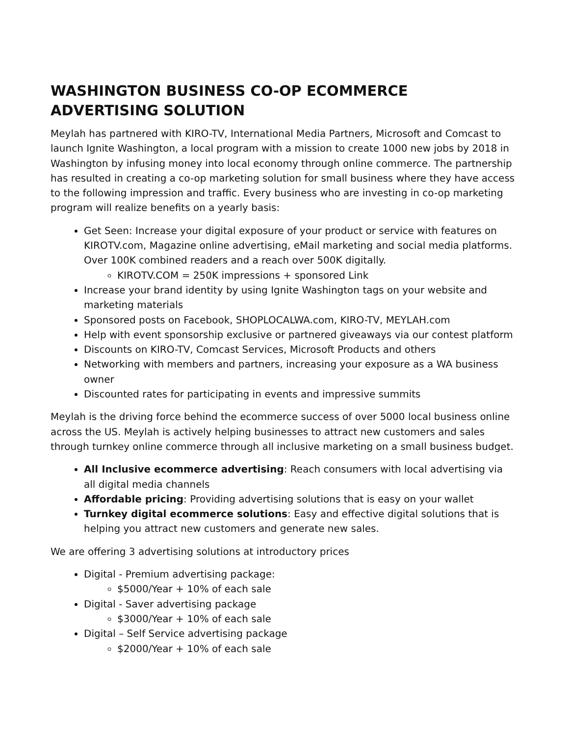WASHINGTON BUSINESS CO-OP ECOMMERCE ADVERTISING SOLUTION
Meylah has partnered with KIRO-TV, International Media Partners, Microsoft and Comcast to launch Ignite Washington, a local program with a mission to create 1000 new jobs by 2018 in Washington by infusing money into local economy through online commerce. The partnership has resulted in creating a co-op marketing solution for small business where they have access to the following impression and traffic. Every business who are investing in co-op marketing program will realize benefits on a yearly basis:
Get Seen: Increase your digital exposure of your product or service with features on KIROTV.com, Magazine online advertising, eMail marketing and social media platforms. Over 100K combined readers and a reach over 500K digitally.
KIROTV.COM = 250K impressions + sponsored Link
Increase your brand identity by using Ignite Washington tags on your website and marketing materials
Sponsored posts on Facebook, SHOPLOCALWA.com, KIRO-TV, MEYLAH.com
Help with event sponsorship exclusive or partnered giveaways via our contest platform
Discounts on KIRO-TV, Comcast Services, Microsoft Products and others
Networking with members and partners, increasing your exposure as a WA business owner
Discounted rates for participating in events and impressive summits
Meylah is the driving force behind the ecommerce success of over 5000 local business online across the US. Meylah is actively helping businesses to attract new customers and sales through turnkey online commerce through all inclusive marketing on a small business budget.
All Inclusive ecommerce advertising: Reach consumers with local advertising via all digital media channels
Affordable pricing: Providing advertising solutions that is easy on your wallet
Turnkey digital ecommerce solutions: Easy and effective digital solutions that is helping you attract new customers and generate new sales.
We are offering 3 advertising solutions at introductory prices
Digital - Premium advertising package:
$5000/Year + 10% of each sale
Digital - Saver advertising package
$3000/Year + 10% of each sale
Digital – Self Service advertising package
$2000/Year + 10% of each sale